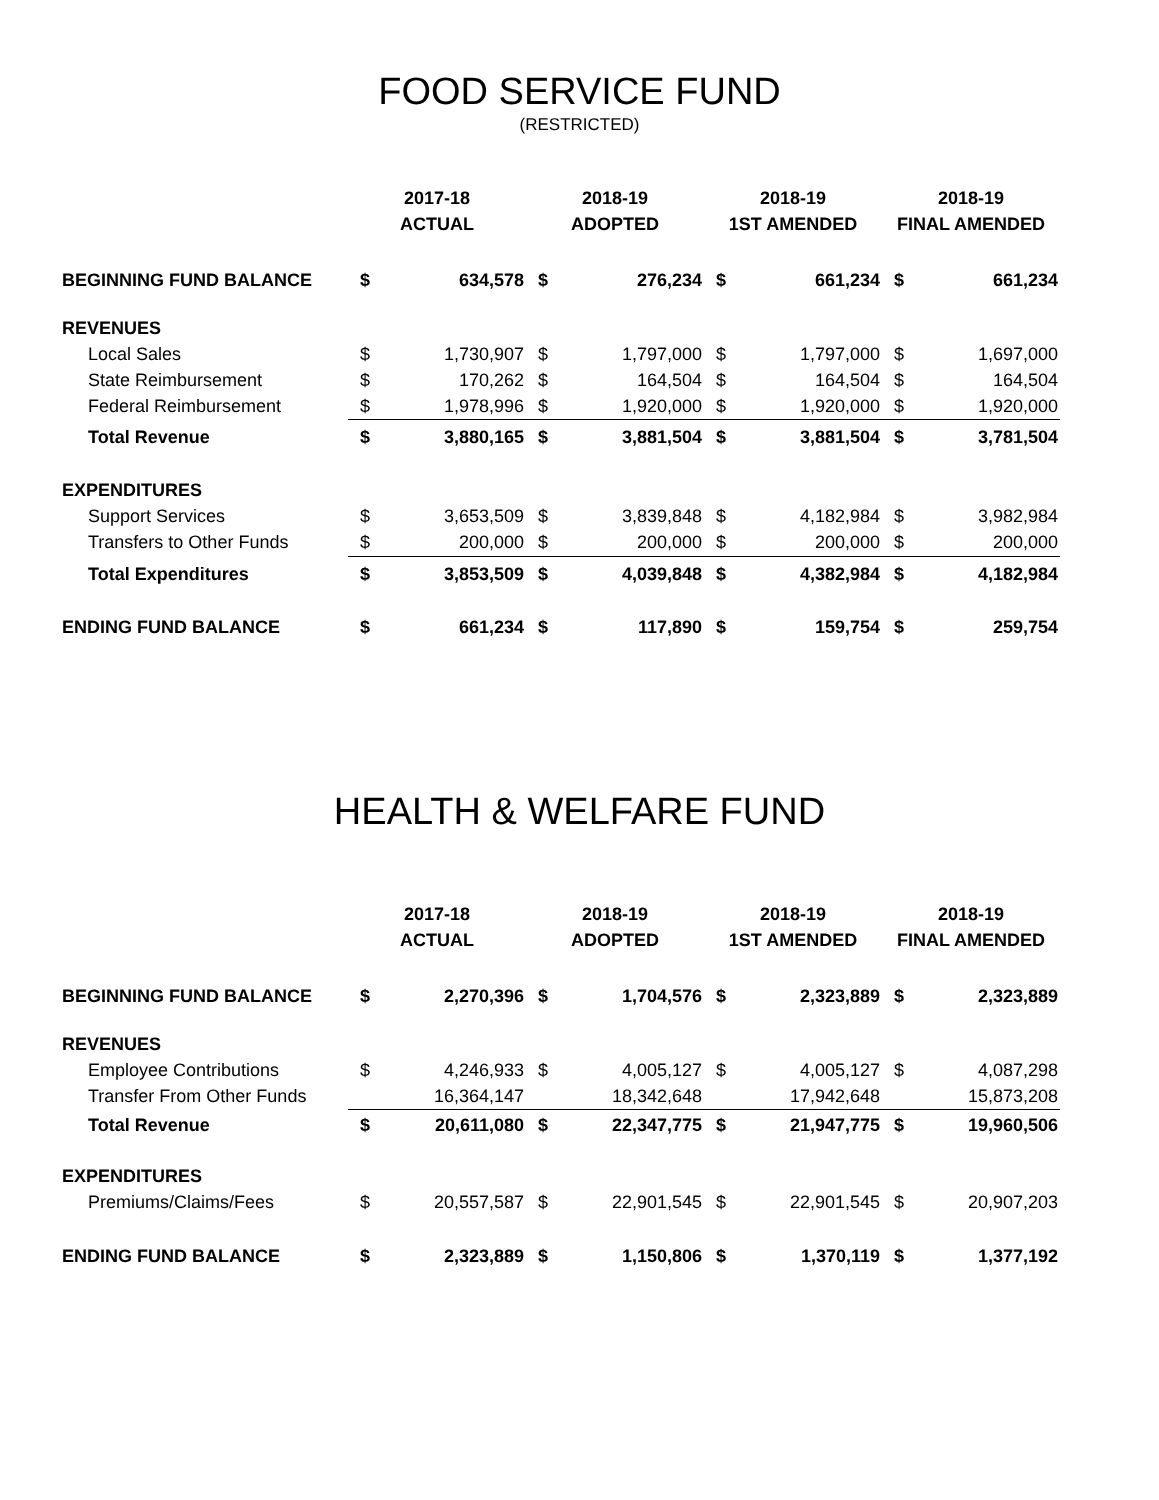FOOD SERVICE FUND
(RESTRICTED)
| | 2017-18 ACTUAL | | 2018-19 ADOPTED | | 2018-19 1ST AMENDED | | 2018-19 FINAL AMENDED | |
| --- | --- | --- | --- | --- | --- | --- | --- | --- |
| BEGINNING FUND BALANCE | $ | 634,578 | $ | 276,234 | $ | 661,234 | $ | 661,234 |
| REVENUES | | | | | | | | |
| Local Sales | $ | 1,730,907 | $ | 1,797,000 | $ | 1,797,000 | $ | 1,697,000 |
| State Reimbursement | $ | 170,262 | $ | 164,504 | $ | 164,504 | $ | 164,504 |
| Federal Reimbursement | $ | 1,978,996 | $ | 1,920,000 | $ | 1,920,000 | $ | 1,920,000 |
| Total Revenue | $ | 3,880,165 | $ | 3,881,504 | $ | 3,881,504 | $ | 3,781,504 |
| EXPENDITURES | | | | | | | | |
| Support Services | $ | 3,653,509 | $ | 3,839,848 | $ | 4,182,984 | $ | 3,982,984 |
| Transfers to Other Funds | $ | 200,000 | $ | 200,000 | $ | 200,000 | $ | 200,000 |
| Total Expenditures | $ | 3,853,509 | $ | 4,039,848 | $ | 4,382,984 | $ | 4,182,984 |
| ENDING FUND BALANCE | $ | 661,234 | $ | 117,890 | $ | 159,754 | $ | 259,754 |
HEALTH & WELFARE FUND
| | 2017-18 ACTUAL | | 2018-19 ADOPTED | | 2018-19 1ST AMENDED | | 2018-19 FINAL AMENDED | |
| --- | --- | --- | --- | --- | --- | --- | --- | --- |
| BEGINNING FUND BALANCE | $ | 2,270,396 | $ | 1,704,576 | $ | 2,323,889 | $ | 2,323,889 |
| REVENUES | | | | | | | | |
| Employee Contributions | $ | 4,246,933 | $ | 4,005,127 | $ | 4,005,127 | $ | 4,087,298 |
| Transfer From Other Funds | | 16,364,147 | | 18,342,648 | | 17,942,648 | | 15,873,208 |
| Total Revenue | $ | 20,611,080 | $ | 22,347,775 | $ | 21,947,775 | $ | 19,960,506 |
| EXPENDITURES | | | | | | | | |
| Premiums/Claims/Fees | $ | 20,557,587 | $ | 22,901,545 | $ | 22,901,545 | $ | 20,907,203 |
| ENDING FUND BALANCE | $ | 2,323,889 | $ | 1,150,806 | $ | 1,370,119 | $ | 1,377,192 |